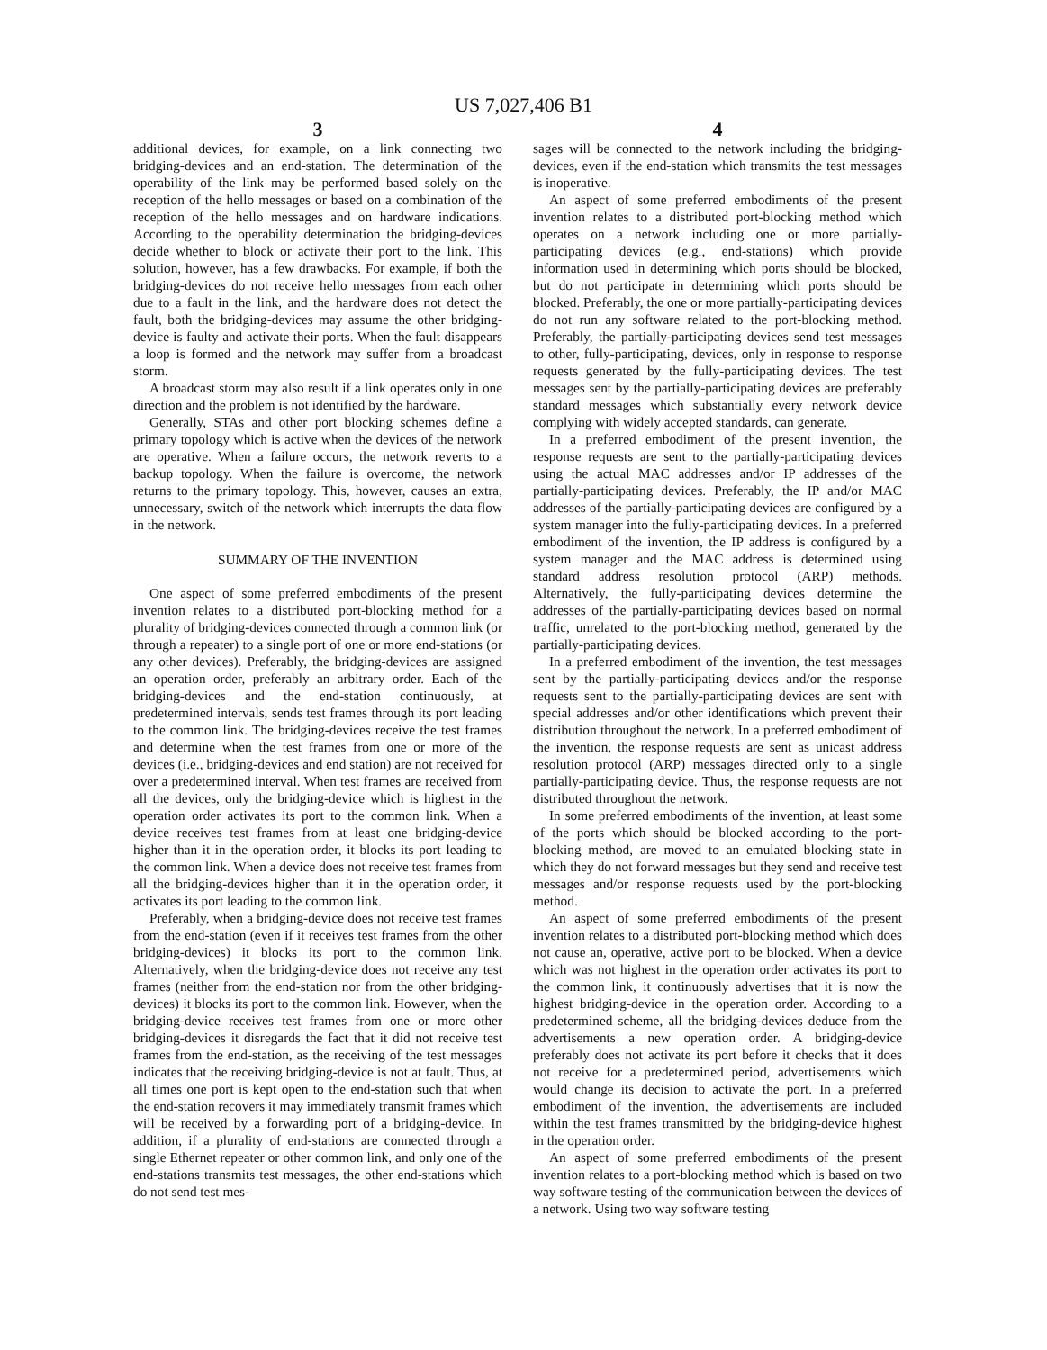US 7,027,406 B1
3
additional devices, for example, on a link connecting two bridging-devices and an end-station. The determination of the operability of the link may be performed based solely on the reception of the hello messages or based on a combination of the reception of the hello messages and on hardware indications. According to the operability determination the bridging-devices decide whether to block or activate their port to the link. This solution, however, has a few drawbacks. For example, if both the bridging-devices do not receive hello messages from each other due to a fault in the link, and the hardware does not detect the fault, both the bridging-devices may assume the other bridging-device is faulty and activate their ports. When the fault disappears a loop is formed and the network may suffer from a broadcast storm.
A broadcast storm may also result if a link operates only in one direction and the problem is not identified by the hardware.
Generally, STAs and other port blocking schemes define a primary topology which is active when the devices of the network are operative. When a failure occurs, the network reverts to a backup topology. When the failure is overcome, the network returns to the primary topology. This, however, causes an extra, unnecessary, switch of the network which interrupts the data flow in the network.
SUMMARY OF THE INVENTION
One aspect of some preferred embodiments of the present invention relates to a distributed port-blocking method for a plurality of bridging-devices connected through a common link (or through a repeater) to a single port of one or more end-stations (or any other devices). Preferably, the bridging-devices are assigned an operation order, preferably an arbitrary order. Each of the bridging-devices and the end-station continuously, at predetermined intervals, sends test frames through its port leading to the common link. The bridging-devices receive the test frames and determine when the test frames from one or more of the devices (i.e., bridging-devices and end station) are not received for over a predetermined interval. When test frames are received from all the devices, only the bridging-device which is highest in the operation order activates its port to the common link. When a device receives test frames from at least one bridging-device higher than it in the operation order, it blocks its port leading to the common link. When a device does not receive test frames from all the bridging-devices higher than it in the operation order, it activates its port leading to the common link.
Preferably, when a bridging-device does not receive test frames from the end-station (even if it receives test frames from the other bridging-devices) it blocks its port to the common link. Alternatively, when the bridging-device does not receive any test frames (neither from the end-station nor from the other bridging-devices) it blocks its port to the common link. However, when the bridging-device receives test frames from one or more other bridging-devices it disregards the fact that it did not receive test frames from the end-station, as the receiving of the test messages indicates that the receiving bridging-device is not at fault. Thus, at all times one port is kept open to the end-station such that when the end-station recovers it may immediately transmit frames which will be received by a forwarding port of a bridging-device. In addition, if a plurality of end-stations are connected through a single Ethernet repeater or other common link, and only one of the end-stations transmits test messages, the other end-stations which do not send test mes-
4
sages will be connected to the network including the bridging-devices, even if the end-station which transmits the test messages is inoperative.
An aspect of some preferred embodiments of the present invention relates to a distributed port-blocking method which operates on a network including one or more partially-participating devices (e.g., end-stations) which provide information used in determining which ports should be blocked, but do not participate in determining which ports should be blocked. Preferably, the one or more partially-participating devices do not run any software related to the port-blocking method. Preferably, the partially-participating devices send test messages to other, fully-participating, devices, only in response to response requests generated by the fully-participating devices. The test messages sent by the partially-participating devices are preferably standard messages which substantially every network device complying with widely accepted standards, can generate.
In a preferred embodiment of the present invention, the response requests are sent to the partially-participating devices using the actual MAC addresses and/or IP addresses of the partially-participating devices. Preferably, the IP and/or MAC addresses of the partially-participating devices are configured by a system manager into the fully-participating devices. In a preferred embodiment of the invention, the IP address is configured by a system manager and the MAC address is determined using standard address resolution protocol (ARP) methods. Alternatively, the fully-participating devices determine the addresses of the partially-participating devices based on normal traffic, unrelated to the port-blocking method, generated by the partially-participating devices.
In a preferred embodiment of the invention, the test messages sent by the partially-participating devices and/or the response requests sent to the partially-participating devices are sent with special addresses and/or other identifications which prevent their distribution throughout the network. In a preferred embodiment of the invention, the response requests are sent as unicast address resolution protocol (ARP) messages directed only to a single partially-participating device. Thus, the response requests are not distributed throughout the network.
In some preferred embodiments of the invention, at least some of the ports which should be blocked according to the port-blocking method, are moved to an emulated blocking state in which they do not forward messages but they send and receive test messages and/or response requests used by the port-blocking method.
An aspect of some preferred embodiments of the present invention relates to a distributed port-blocking method which does not cause an, operative, active port to be blocked. When a device which was not highest in the operation order activates its port to the common link, it continuously advertises that it is now the highest bridging-device in the operation order. According to a predetermined scheme, all the bridging-devices deduce from the advertisements a new operation order. A bridging-device preferably does not activate its port before it checks that it does not receive for a predetermined period, advertisements which would change its decision to activate the port. In a preferred embodiment of the invention, the advertisements are included within the test frames transmitted by the bridging-device highest in the operation order.
An aspect of some preferred embodiments of the present invention relates to a port-blocking method which is based on two way software testing of the communication between the devices of a network. Using two way software testing